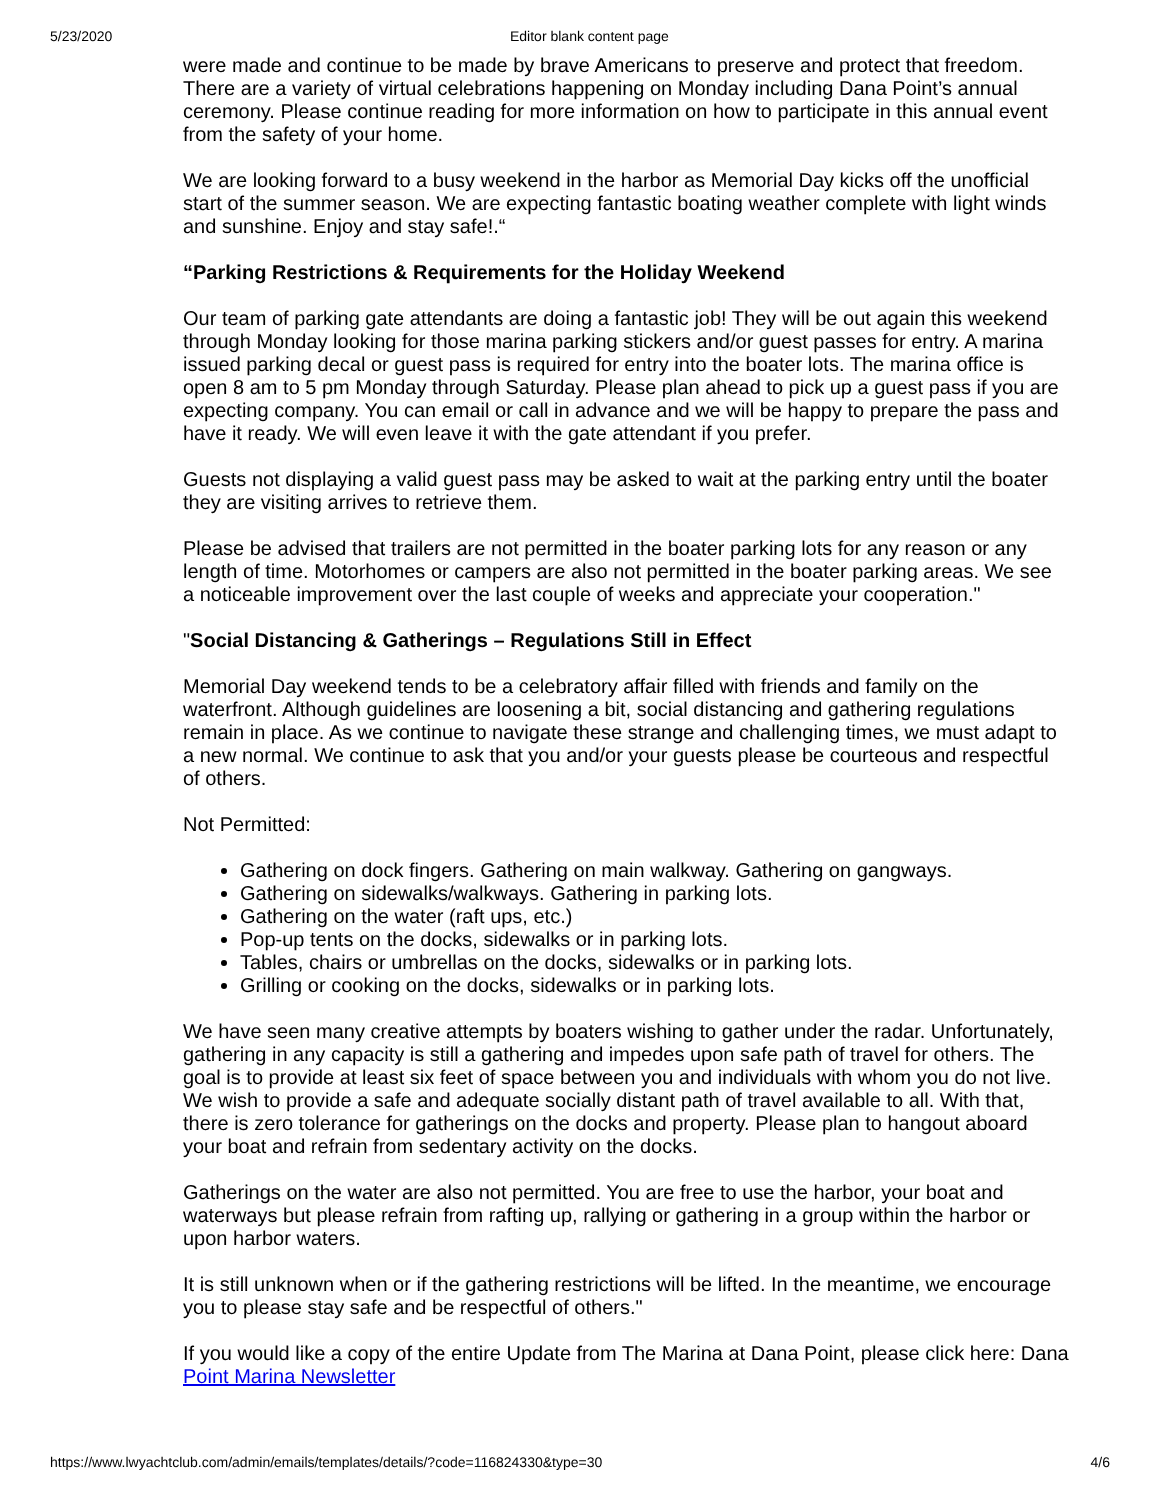5/23/2020 Editor blank content page
were made and continue to be made by brave Americans to preserve and protect that freedom.
There are a variety of virtual celebrations happening on Monday including Dana Point’s annual
ceremony. Please continue reading for more information on how to participate in this annual event
from the safety of your home.
We are looking forward to a busy weekend in the harbor as Memorial Day kicks off the unofficial
start of the summer season. We are expecting fantastic boating weather complete with light winds
and sunshine. Enjoy and stay safe!.“
“Parking Restrictions & Requirements for the Holiday Weekend
Our team of parking gate attendants are doing a fantastic job! They will be out again this weekend
through Monday looking for those marina parking stickers and/or guest passes for entry. A marina
issued parking decal or guest pass is required for entry into the boater lots. The marina office is
open 8 am to 5 pm Monday through Saturday. Please plan ahead to pick up a guest pass if you are
expecting company. You can email or call in advance and we will be happy to prepare the pass and
have it ready. We will even leave it with the gate attendant if you prefer.
Guests not displaying a valid guest pass may be asked to wait at the parking entry until the boater
they are visiting arrives to retrieve them.
Please be advised that trailers are not permitted in the boater parking lots for any reason or any
length of time. Motorhomes or campers are also not permitted in the boater parking areas. We see
a noticeable improvement over the last couple of weeks and appreciate your cooperation."
"Social Distancing & Gatherings – Regulations Still in Effect
Memorial Day weekend tends to be a celebratory affair filled with friends and family on the
waterfront. Although guidelines are loosening a bit, social distancing and gathering regulations
remain in place. As we continue to navigate these strange and challenging times, we must adapt to
a new normal. We continue to ask that you and/or your guests please be courteous and respectful
of others.
Not Permitted:
Gathering on dock fingers. Gathering on main walkway. Gathering on gangways.
Gathering on sidewalks/walkways. Gathering in parking lots.
Gathering on the water (raft ups, etc.)
Pop-up tents on the docks, sidewalks or in parking lots.
Tables, chairs or umbrellas on the docks, sidewalks or in parking lots.
Grilling or cooking on the docks, sidewalks or in parking lots.
We have seen many creative attempts by boaters wishing to gather under the radar. Unfortunately,
gathering in any capacity is still a gathering and impedes upon safe path of travel for others. The
goal is to provide at least six feet of space between you and individuals with whom you do not live.
We wish to provide a safe and adequate socially distant path of travel available to all. With that,
there is zero tolerance for gatherings on the docks and property. Please plan to hangout aboard
your boat and refrain from sedentary activity on the docks.
Gatherings on the water are also not permitted. You are free to use the harbor, your boat and
waterways but please refrain from rafting up, rallying or gathering in a group within the harbor or
upon harbor waters.
It is still unknown when or if the gathering restrictions will be lifted. In the meantime, we encourage
you to please stay safe and be respectful of others."
If you would like a copy of the entire Update from The Marina at Dana Point, please click here: Dana
Point Marina Newsletter
https://www.lwyachtclub.com/admin/emails/templates/details/?code=116824330&type=30 4/6